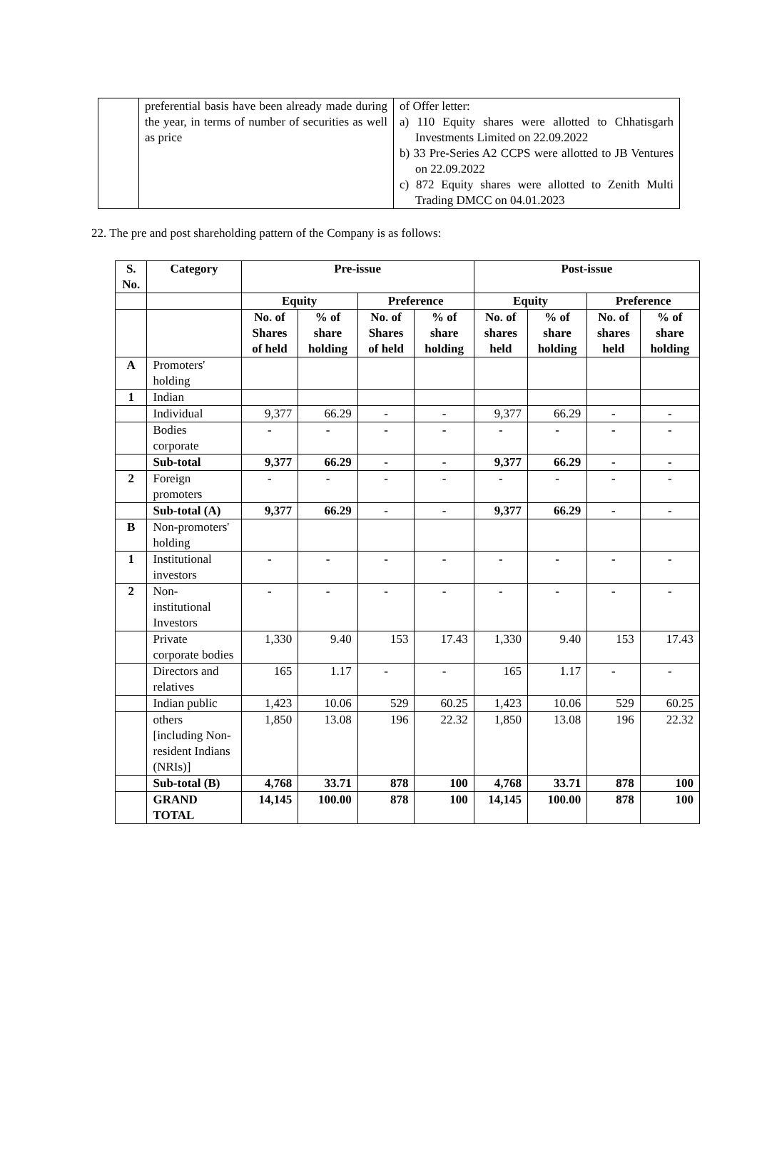| | preferential basis have been already made during the year, in terms of number of securities as well as price | of Offer letter: a) 110 Equity shares were allotted to Chhatisgarh Investments Limited on 22.09.2022 b) 33 Pre-Series A2 CCPS were allotted to JB Ventures on 22.09.2022 c) 872 Equity shares were allotted to Zenith Multi Trading DMCC on 04.01.2023 |
22. The pre and post shareholding pattern of the Company is as follows:
| S. No. | Category | Pre-issue | | | | Post-issue | | | |
| --- | --- | --- | --- | --- | --- | --- | --- | --- | --- |
| | | Equity | | Preference | | Equity | | Preference | |
| | | No. of Shares of held | % of share holding | No. of Shares of held | % of share holding | No. of shares held | % of share holding | No. of shares held | % of share holding |
| A | Promoters' holding | | | | | | | | |
| 1 | Indian | | | | | | | | |
| | Individual | 9,377 | 66.29 | - | - | 9,377 | 66.29 | - | - |
| | Bodies corporate | - | - | - | - | - | - | - | - |
| | Sub-total | 9,377 | 66.29 | - | - | 9,377 | 66.29 | - | - |
| 2 | Foreign promoters | - | - | - | - | - | - | - | - |
| | Sub-total (A) | 9,377 | 66.29 | - | - | 9,377 | 66.29 | - | - |
| B | Non-promoters' holding | | | | | | | | |
| 1 | Institutional investors | - | - | - | - | - | - | - | - |
| 2 | Non-institutional Investors | - | - | - | - | - | - | - | - |
| | Private corporate bodies | 1,330 | 9.40 | 153 | 17.43 | 1,330 | 9.40 | 153 | 17.43 |
| | Directors and relatives | 165 | 1.17 | - | - | 165 | 1.17 | - | - |
| | Indian public | 1,423 | 10.06 | 529 | 60.25 | 1,423 | 10.06 | 529 | 60.25 |
| | others [including Non-resident Indians (NRIs)] | 1,850 | 13.08 | 196 | 22.32 | 1,850 | 13.08 | 196 | 22.32 |
| | Sub-total (B) | 4,768 | 33.71 | 878 | 100 | 4,768 | 33.71 | 878 | 100 |
| | GRAND TOTAL | 14,145 | 100.00 | 878 | 100 | 14,145 | 100.00 | 878 | 100 |